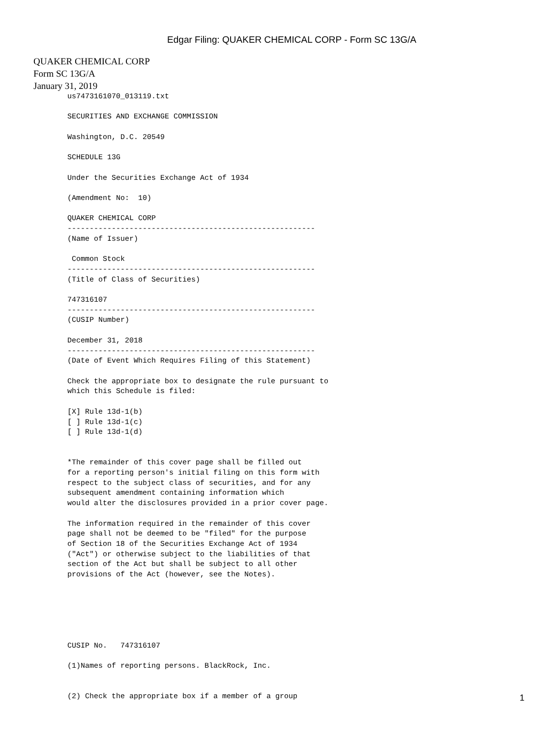Edgar Filing: QUAKER CHEMICAL CORP - Form SC 13G/A
QUAKER CHEMICAL CORP
Form SC 13G/A
January 31, 2019
us7473161070_013119.txt

SECURITIES AND EXCHANGE COMMISSION

Washington, D.C. 20549

SCHEDULE 13G

Under the Securities Exchange Act of 1934

(Amendment No:  10)

QUAKER CHEMICAL CORP
--------------------------------------------------------
(Name of Issuer)

 Common Stock
--------------------------------------------------------
(Title of Class of Securities)

747316107
--------------------------------------------------------
(CUSIP Number)

December 31, 2018
--------------------------------------------------------
(Date of Event Which Requires Filing of this Statement)

Check the appropriate box to designate the rule pursuant to
which this Schedule is filed:

[X] Rule 13d-1(b)
[ ] Rule 13d-1(c)
[ ] Rule 13d-1(d)


*The remainder of this cover page shall be filled out
for a reporting person's initial filing on this form with
respect to the subject class of securities, and for any
subsequent amendment containing information which
would alter the disclosures provided in a prior cover page.

The information required in the remainder of this cover
page shall not be deemed to be "filed" for the purpose
of Section 18 of the Securities Exchange Act of 1934
("Act") or otherwise subject to the liabilities of that
section of the Act but shall be subject to all other
provisions of the Act (however, see the Notes).






CUSIP No.   747316107

(1)Names of reporting persons. BlackRock, Inc.


(2) Check the appropriate box if a member of a group
1